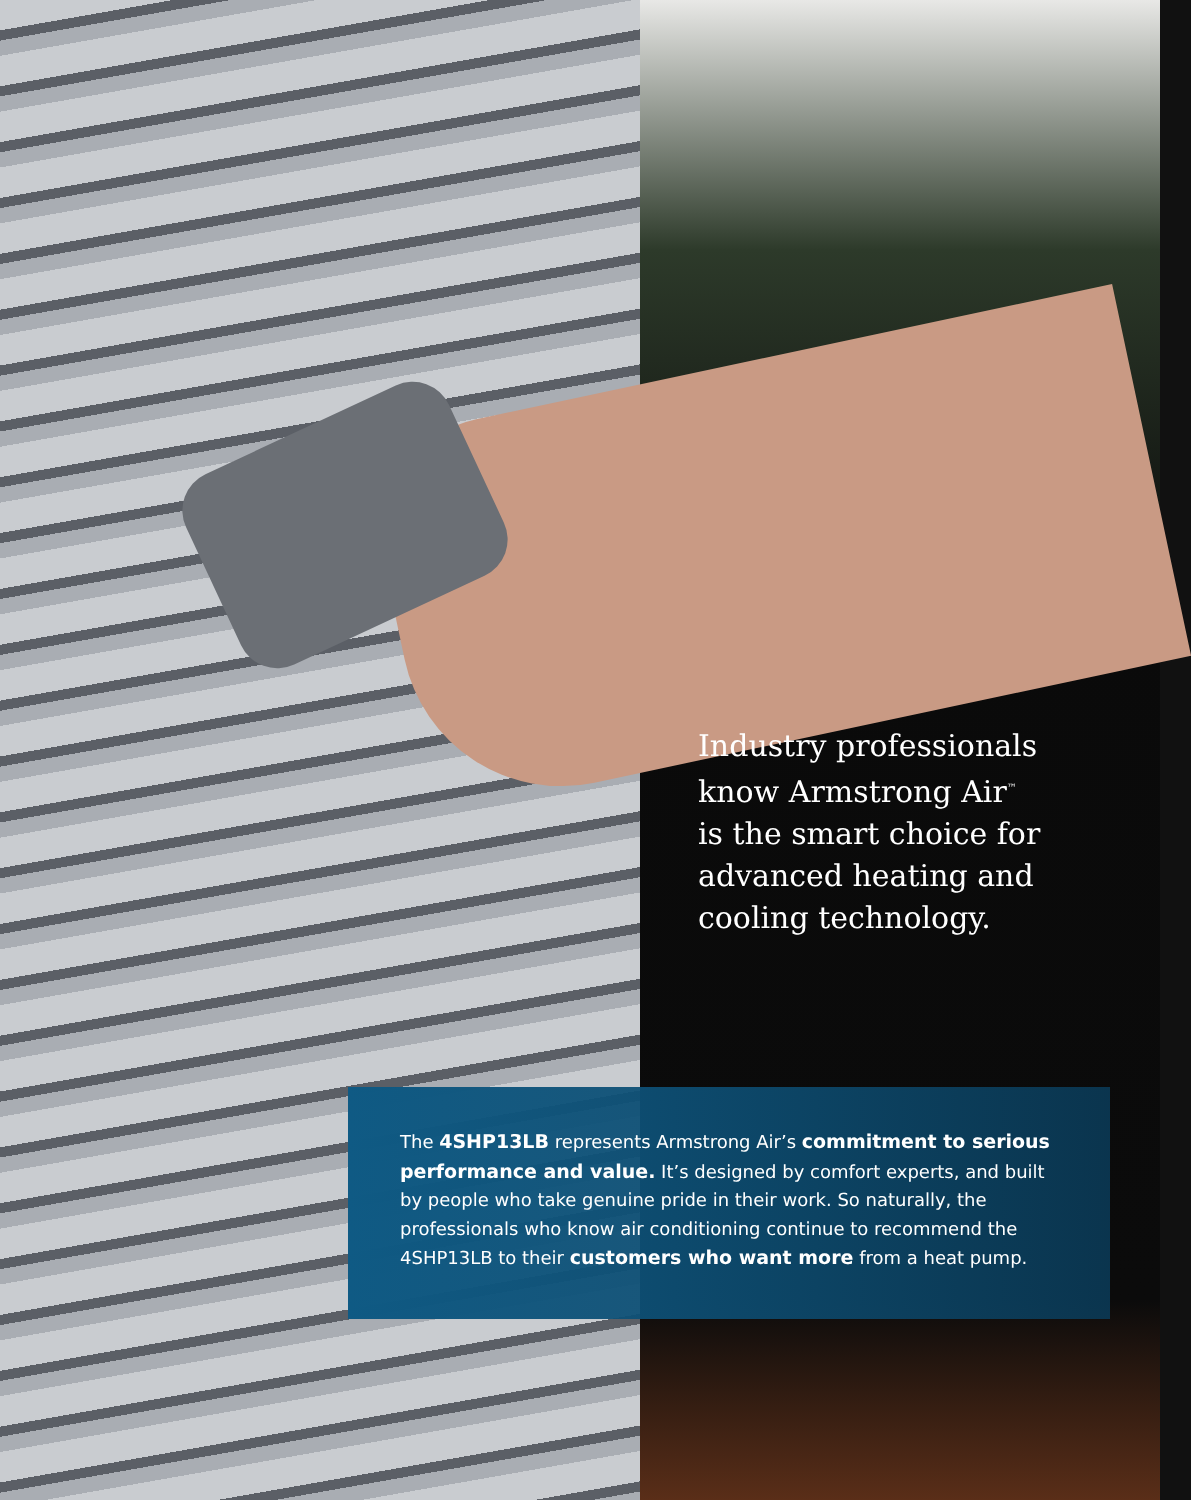Industry professionals
know Armstrong Air<sup>™</sup>
is the smart choice for
advanced heating and
cooling technology.
The 4SHP13LB represents Armstrong Air’s commitment to serious performance and value. It’s designed by comfort experts, and built by people who take genuine pride in their work. So naturally, the professionals who know air conditioning continue to recommend the 4SHP13LB to their customers who want more from a heat pump.